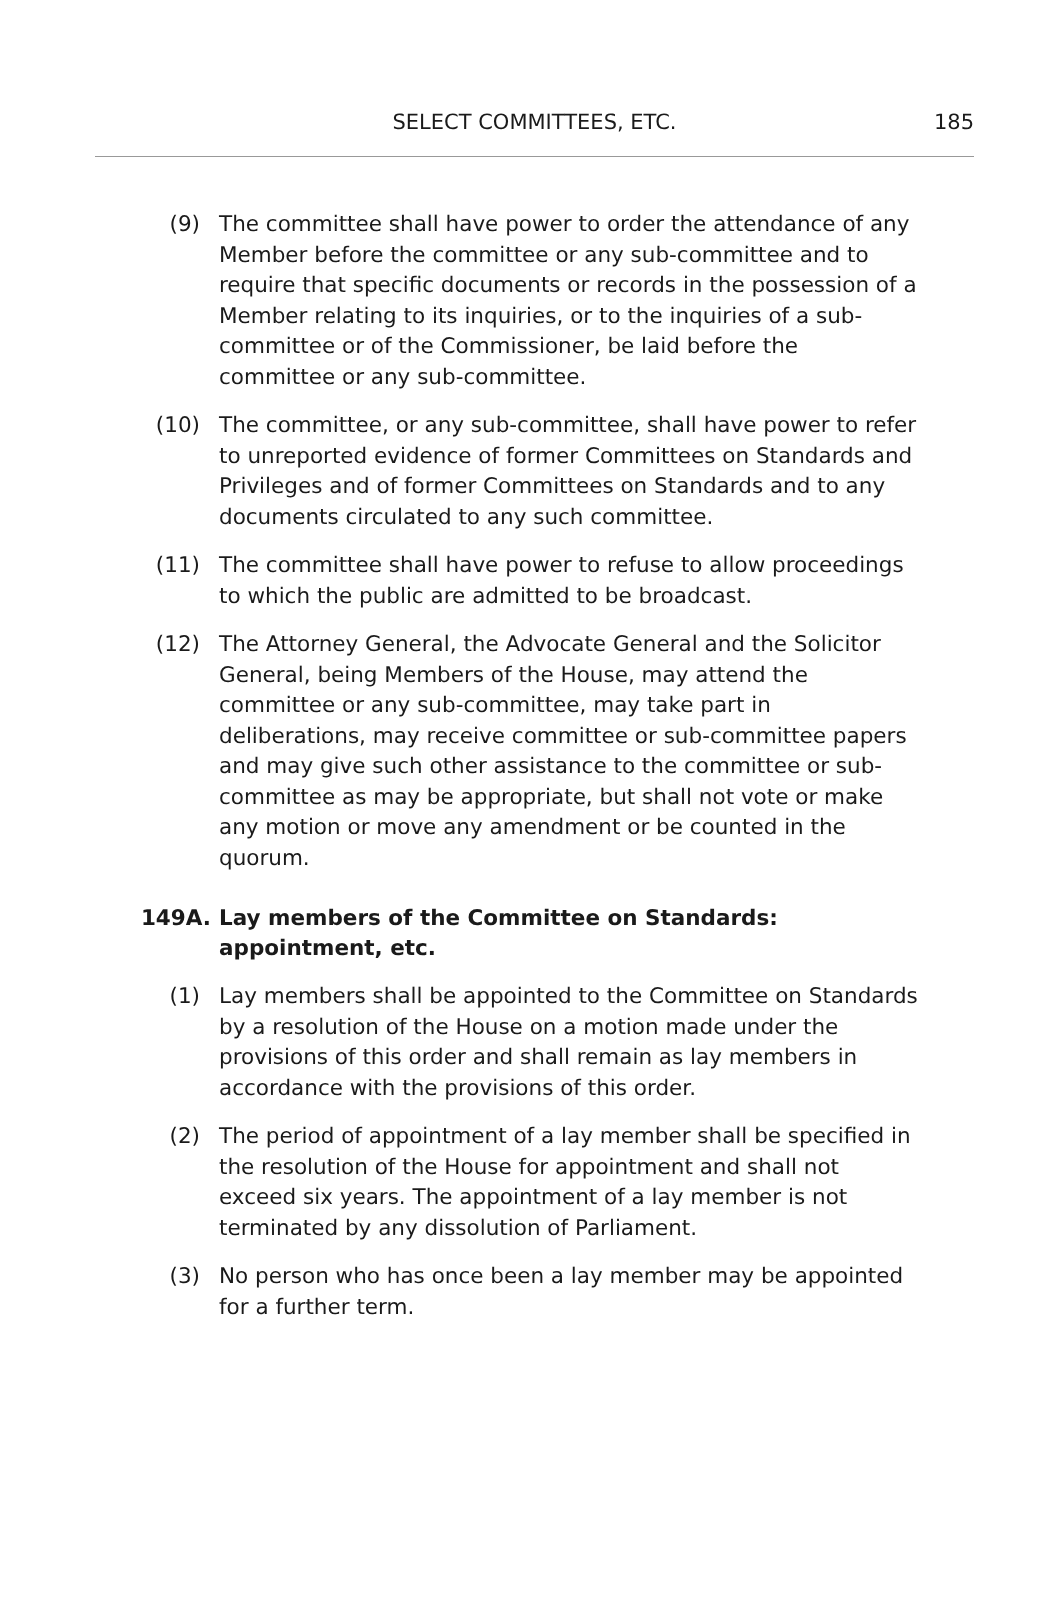SELECT COMMITTEES, ETC. 185
(9) The committee shall have power to order the attendance of any Member before the committee or any sub-committee and to require that specific documents or records in the possession of a Member relating to its inquiries, or to the inquiries of a sub-committee or of the Commissioner, be laid before the committee or any sub-committee.
(10) The committee, or any sub-committee, shall have power to refer to unreported evidence of former Committees on Standards and Privileges and of former Committees on Standards and to any documents circulated to any such committee.
(11) The committee shall have power to refuse to allow proceedings to which the public are admitted to be broadcast.
(12) The Attorney General, the Advocate General and the Solicitor General, being Members of the House, may attend the committee or any sub-committee, may take part in deliberations, may receive committee or sub-committee papers and may give such other assistance to the committee or sub-committee as may be appropriate, but shall not vote or make any motion or move any amendment or be counted in the quorum.
149A. Lay members of the Committee on Standards: appointment, etc.
(1) Lay members shall be appointed to the Committee on Standards by a resolution of the House on a motion made under the provisions of this order and shall remain as lay members in accordance with the provisions of this order.
(2) The period of appointment of a lay member shall be specified in the resolution of the House for appointment and shall not exceed six years. The appointment of a lay member is not terminated by any dissolution of Parliament.
(3) No person who has once been a lay member may be appointed for a further term.